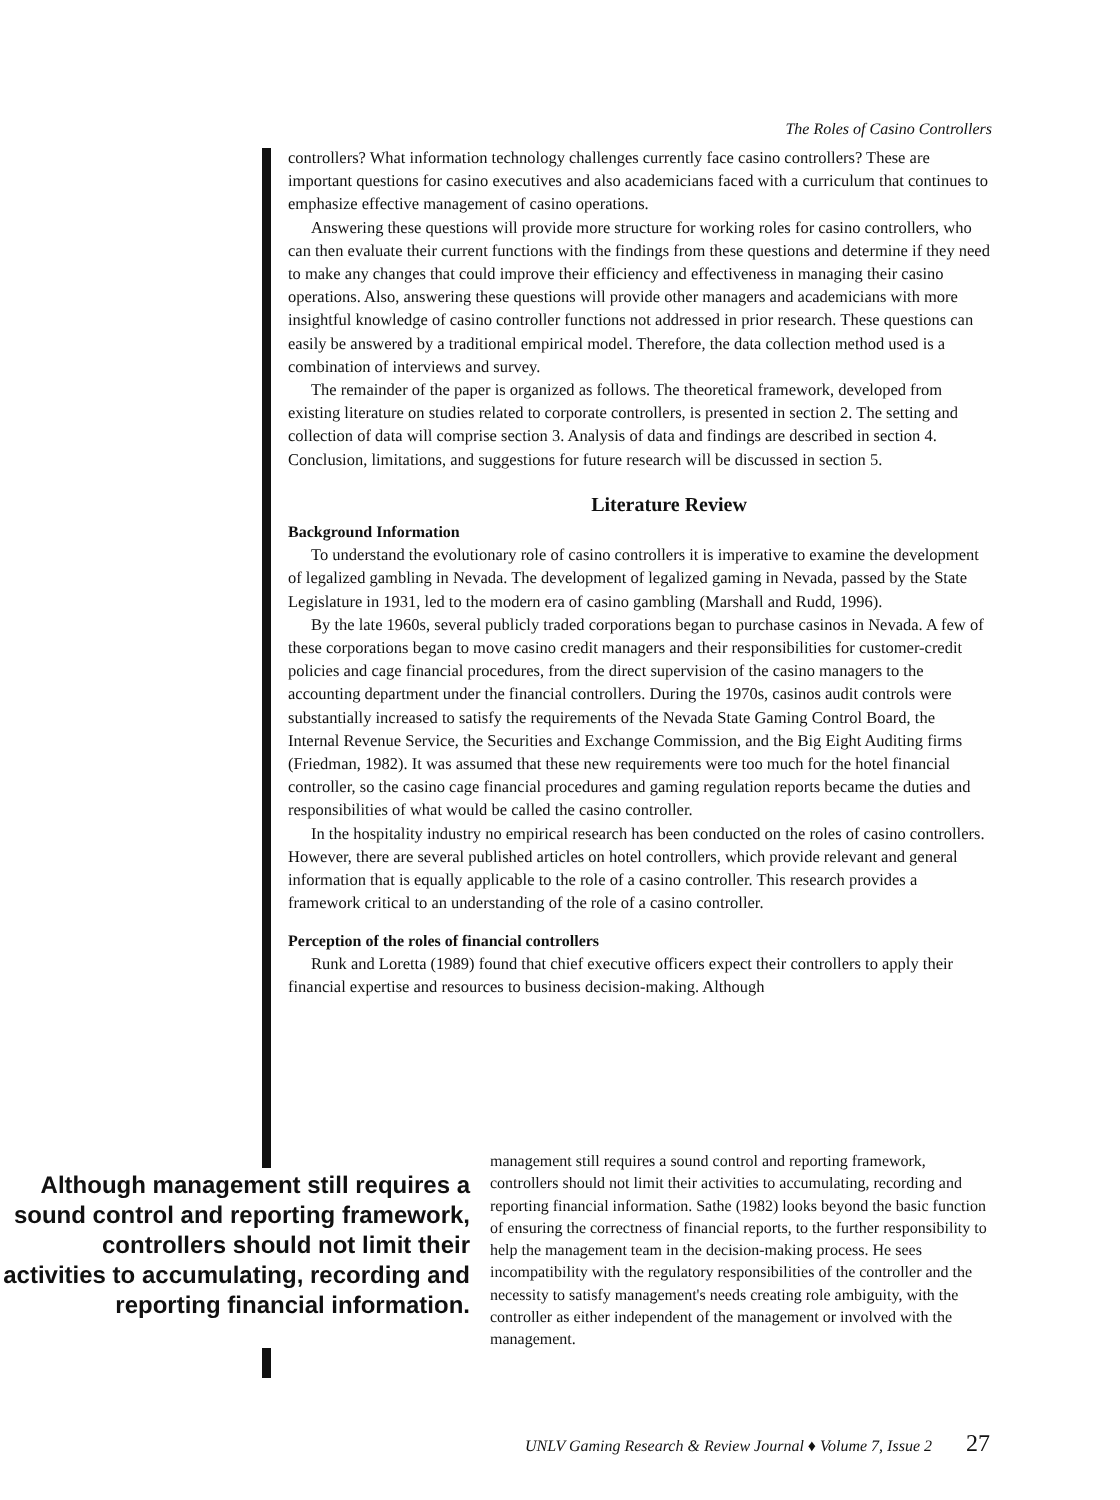The Roles of Casino Controllers
controllers? What information technology challenges currently face casino controllers? These are important questions for casino executives and also academicians faced with a curriculum that continues to emphasize effective management of casino operations.
Answering these questions will provide more structure for working roles for casino controllers, who can then evaluate their current functions with the findings from these questions and determine if they need to make any changes that could improve their efficiency and effectiveness in managing their casino operations. Also, answering these questions will provide other managers and academicians with more insightful knowledge of casino controller functions not addressed in prior research. These questions can easily be answered by a traditional empirical model. Therefore, the data collection method used is a combination of interviews and survey.
The remainder of the paper is organized as follows. The theoretical framework, developed from existing literature on studies related to corporate controllers, is presented in section 2. The setting and collection of data will comprise section 3. Analysis of data and findings are described in section 4. Conclusion, limitations, and suggestions for future research will be discussed in section 5.
Literature Review
Background Information
To understand the evolutionary role of casino controllers it is imperative to examine the development of legalized gambling in Nevada. The development of legalized gaming in Nevada, passed by the State Legislature in 1931, led to the modern era of casino gambling (Marshall and Rudd, 1996).
By the late 1960s, several publicly traded corporations began to purchase casinos in Nevada. A few of these corporations began to move casino credit managers and their responsibilities for customer-credit policies and cage financial procedures, from the direct supervision of the casino managers to the accounting department under the financial controllers. During the 1970s, casinos audit controls were substantially increased to satisfy the requirements of the Nevada State Gaming Control Board, the Internal Revenue Service, the Securities and Exchange Commission, and the Big Eight Auditing firms (Friedman, 1982). It was assumed that these new requirements were too much for the hotel financial controller, so the casino cage financial procedures and gaming regulation reports became the duties and responsibilities of what would be called the casino controller.
In the hospitality industry no empirical research has been conducted on the roles of casino controllers. However, there are several published articles on hotel controllers, which provide relevant and general information that is equally applicable to the role of a casino controller. This research provides a framework critical to an understanding of the role of a casino controller.
Perception of the roles of financial controllers
Runk and Loretta (1989) found that chief executive officers expect their controllers to apply their financial expertise and resources to business decision-making. Although
Although management still requires a sound control and reporting framework, controllers should not limit their activities to accumulating, recording and reporting financial information.
management still requires a sound control and reporting framework, controllers should not limit their activities to accumulating, recording and reporting financial information. Sathe (1982) looks beyond the basic function of ensuring the correctness of financial reports, to the further responsibility to help the management team in the decision-making process. He sees incompatibility with the regulatory responsibilities of the controller and the necessity to satisfy management's needs creating role ambiguity, with the controller as either independent of the management or involved with the management.
UNLV Gaming Research & Review Journal ♦ Volume 7, Issue 2 27